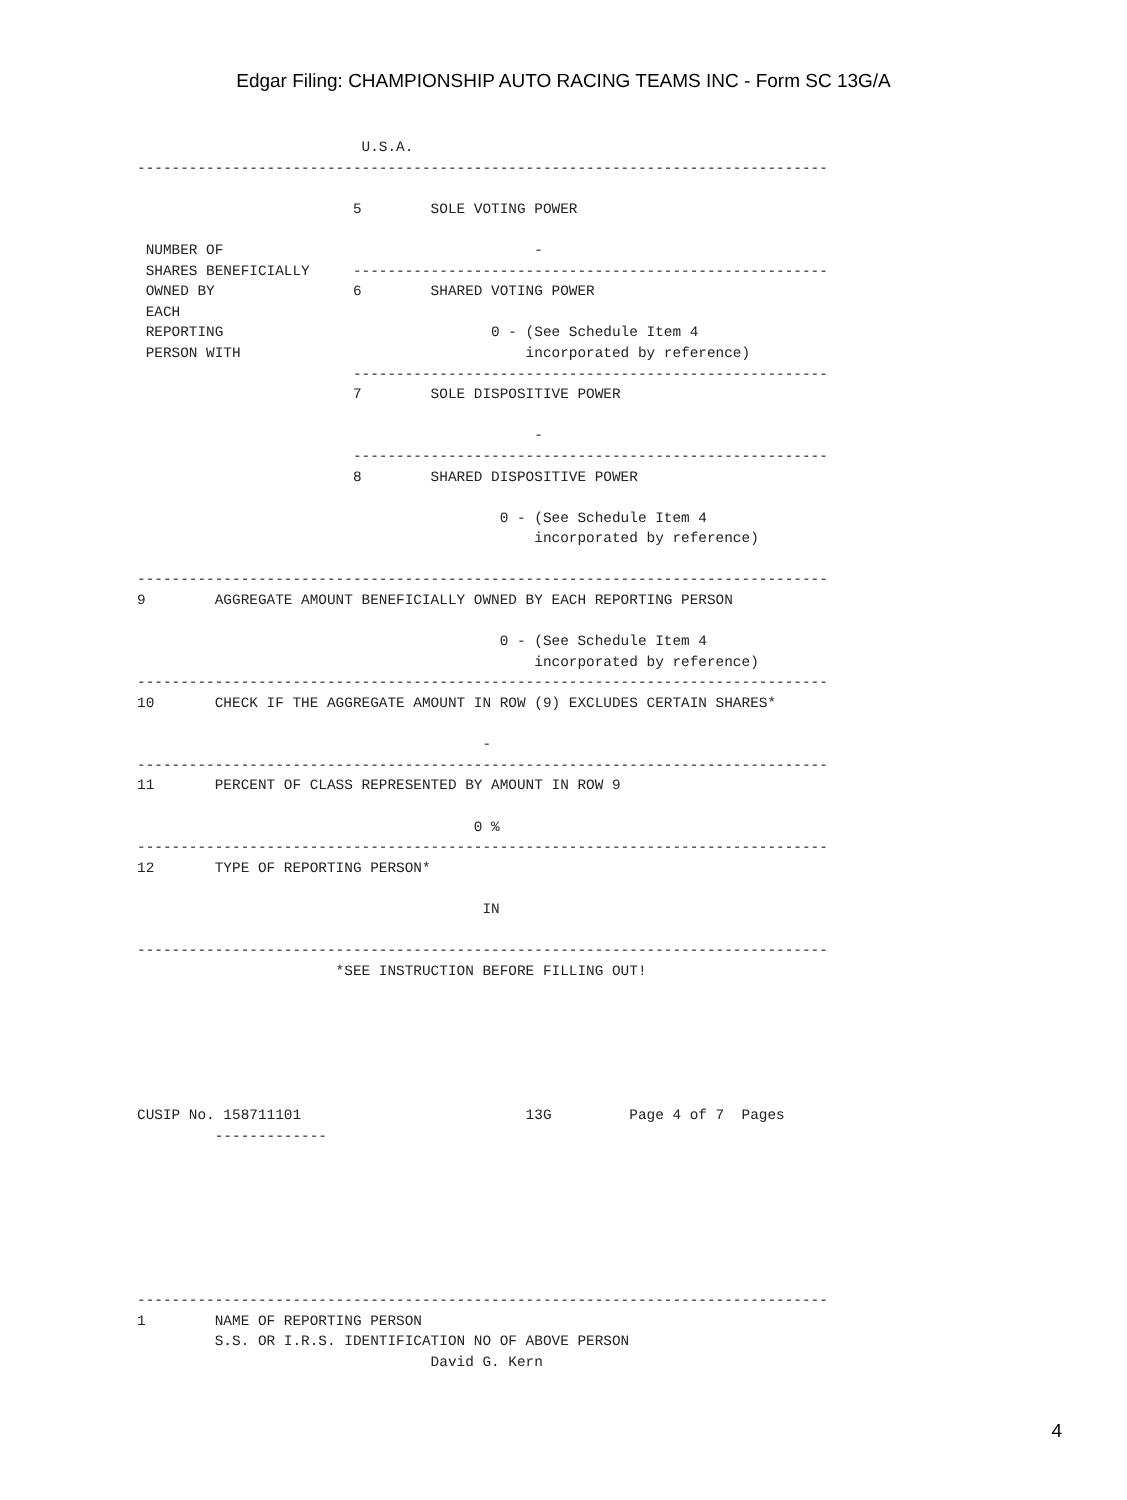Edgar Filing: CHAMPIONSHIP AUTO RACING TEAMS INC - Form SC 13G/A
                          U.S.A.
--------------------------------------------------------------------------------

                         5        SOLE VOTING POWER

 NUMBER OF                                    -
 SHARES BENEFICIALLY     -------------------------------------------------------
 OWNED BY                6        SHARED VOTING POWER
 EACH
 REPORTING                               0 - (See Schedule Item 4
 PERSON WITH                                 incorporated by reference)
                         -------------------------------------------------------
                         7        SOLE DISPOSITIVE POWER

                                              -
                         -------------------------------------------------------
                         8        SHARED DISPOSITIVE POWER

                                          0 - (See Schedule Item 4
                                              incorporated by reference)

--------------------------------------------------------------------------------
9        AGGREGATE AMOUNT BENEFICIALLY OWNED BY EACH REPORTING PERSON

                                          0 - (See Schedule Item 4
                                              incorporated by reference)
--------------------------------------------------------------------------------
10       CHECK IF THE AGGREGATE AMOUNT IN ROW (9) EXCLUDES CERTAIN SHARES*

                                        -
--------------------------------------------------------------------------------
11       PERCENT OF CLASS REPRESENTED BY AMOUNT IN ROW 9

                                       0 %
--------------------------------------------------------------------------------
12       TYPE OF REPORTING PERSON*

                                        IN

--------------------------------------------------------------------------------
                       *SEE INSTRUCTION BEFORE FILLING OUT!






CUSIP No. 158711101                          13G         Page 4 of 7  Pages
         -------------







--------------------------------------------------------------------------------
1        NAME OF REPORTING PERSON
         S.S. OR I.R.S. IDENTIFICATION NO OF ABOVE PERSON
                                  David G. Kern
4